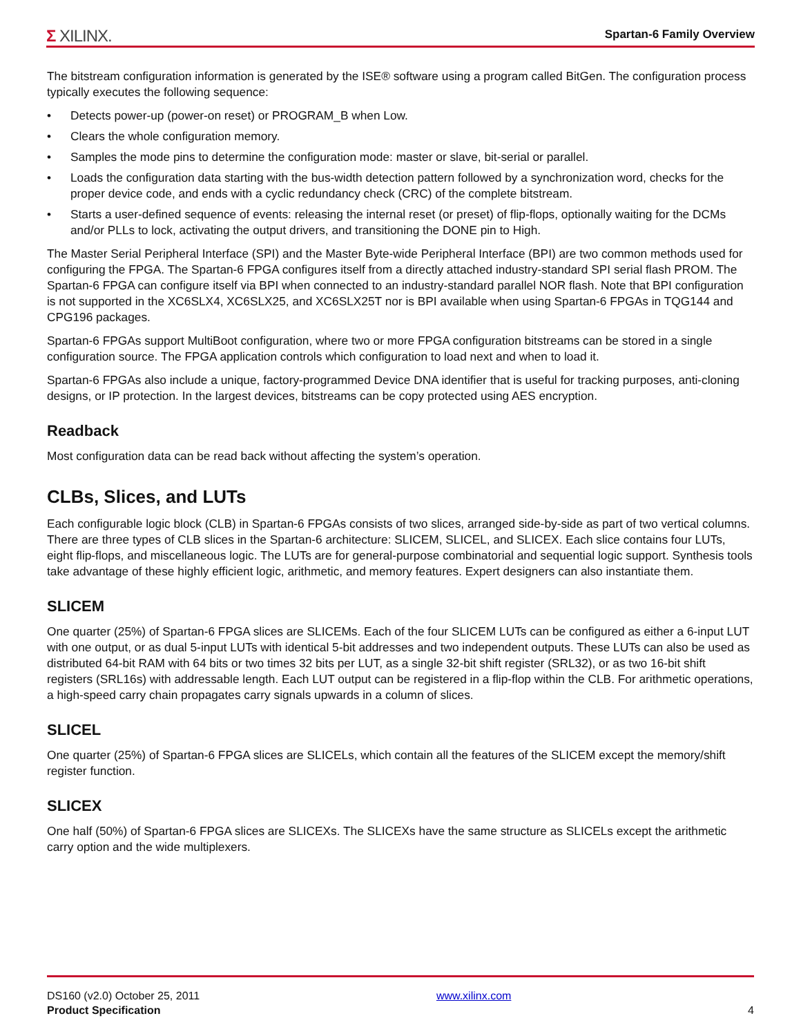Σ XILINX.
Spartan-6 Family Overview
The bitstream configuration information is generated by the ISE® software using a program called BitGen. The configuration process typically executes the following sequence:
• Detects power-up (power-on reset) or PROGRAM_B when Low.
• Clears the whole configuration memory.
• Samples the mode pins to determine the configuration mode: master or slave, bit-serial or parallel.
• Loads the configuration data starting with the bus-width detection pattern followed by a synchronization word, checks for the proper device code, and ends with a cyclic redundancy check (CRC) of the complete bitstream.
• Starts a user-defined sequence of events: releasing the internal reset (or preset) of flip-flops, optionally waiting for the DCMs and/or PLLs to lock, activating the output drivers, and transitioning the DONE pin to High.
The Master Serial Peripheral Interface (SPI) and the Master Byte-wide Peripheral Interface (BPI) are two common methods used for configuring the FPGA. The Spartan-6 FPGA configures itself from a directly attached industry-standard SPI serial flash PROM. The Spartan-6 FPGA can configure itself via BPI when connected to an industry-standard parallel NOR flash. Note that BPI configuration is not supported in the XC6SLX4, XC6SLX25, and XC6SLX25T nor is BPI available when using Spartan-6 FPGAs in TQG144 and CPG196 packages.
Spartan-6 FPGAs support MultiBoot configuration, where two or more FPGA configuration bitstreams can be stored in a single configuration source. The FPGA application controls which configuration to load next and when to load it.
Spartan-6 FPGAs also include a unique, factory-programmed Device DNA identifier that is useful for tracking purposes, anti-cloning designs, or IP protection. In the largest devices, bitstreams can be copy protected using AES encryption.
Readback
Most configuration data can be read back without affecting the system’s operation.
CLBs, Slices, and LUTs
Each configurable logic block (CLB) in Spartan-6 FPGAs consists of two slices, arranged side-by-side as part of two vertical columns. There are three types of CLB slices in the Spartan-6 architecture: SLICEM, SLICEL, and SLICEX. Each slice contains four LUTs, eight flip-flops, and miscellaneous logic. The LUTs are for general-purpose combinatorial and sequential logic support. Synthesis tools take advantage of these highly efficient logic, arithmetic, and memory features. Expert designers can also instantiate them.
SLICEM
One quarter (25%) of Spartan-6 FPGA slices are SLICEMs. Each of the four SLICEM LUTs can be configured as either a 6-input LUT with one output, or as dual 5-input LUTs with identical 5-bit addresses and two independent outputs. These LUTs can also be used as distributed 64-bit RAM with 64 bits or two times 32 bits per LUT, as a single 32-bit shift register (SRL32), or as two 16-bit shift registers (SRL16s) with addressable length. Each LUT output can be registered in a flip-flop within the CLB. For arithmetic operations, a high-speed carry chain propagates carry signals upwards in a column of slices.
SLICEL
One quarter (25%) of Spartan-6 FPGA slices are SLICELs, which contain all the features of the SLICEM except the memory/shift register function.
SLICEX
One half (50%) of Spartan-6 FPGA slices are SLICEXs. The SLICEXs have the same structure as SLICELs except the arithmetic carry option and the wide multiplexers.
DS160 (v2.0) October 25, 2011
Product Specification
www.xilinx.com
4